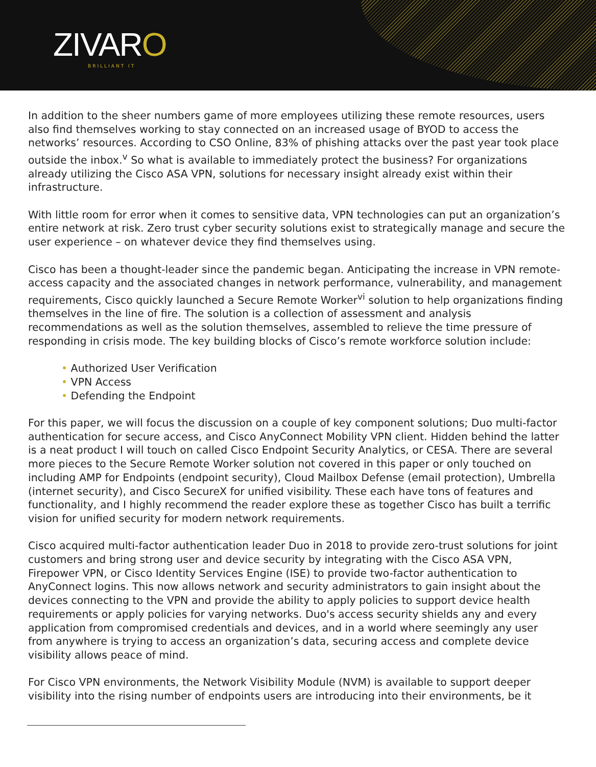ZIVARO BRILLIANT IT
In addition to the sheer numbers game of more employees utilizing these remote resources, users also find themselves working to stay connected on an increased usage of BYOD to access the networks’ resources. According to CSO Online, 83% of phishing attacks over the past year took place outside the inbox.<sup>v</sup> So what is available to immediately protect the business? For organizations already utilizing the Cisco ASA VPN, solutions for necessary insight already exist within their infrastructure.
With little room for error when it comes to sensitive data, VPN technologies can put an organization’s entire network at risk. Zero trust cyber security solutions exist to strategically manage and secure the user experience – on whatever device they find themselves using.
Cisco has been a thought-leader since the pandemic began. Anticipating the increase in VPN remote-access capacity and the associated changes in network performance, vulnerability, and management requirements, Cisco quickly launched a Secure Remote Worker<sup>vi</sup> solution to help organizations finding themselves in the line of fire. The solution is a collection of assessment and analysis recommendations as well as the solution themselves, assembled to relieve the time pressure of responding in crisis mode. The key building blocks of Cisco’s remote workforce solution include:
• Authorized User Verification
• VPN Access
• Defending the Endpoint
For this paper, we will focus the discussion on a couple of key component solutions; Duo multi-factor authentication for secure access, and Cisco AnyConnect Mobility VPN client. Hidden behind the latter is a neat product I will touch on called Cisco Endpoint Security Analytics, or CESA. There are several more pieces to the Secure Remote Worker solution not covered in this paper or only touched on including AMP for Endpoints (endpoint security), Cloud Mailbox Defense (email protection), Umbrella (internet security), and Cisco SecureX for unified visibility. These each have tons of features and functionality, and I highly recommend the reader explore these as together Cisco has built a terrific vision for unified security for modern network requirements.
Cisco acquired multi-factor authentication leader Duo in 2018 to provide zero-trust solutions for joint customers and bring strong user and device security by integrating with the Cisco ASA VPN, Firepower VPN, or Cisco Identity Services Engine (ISE) to provide two-factor authentication to AnyConnect logins. This now allows network and security administrators to gain insight about the devices connecting to the VPN and provide the ability to apply policies to support device health requirements or apply policies for varying networks. Duo's access security shields any and every application from compromised credentials and devices, and in a world where seemingly any user from anywhere is trying to access an organization’s data, securing access and complete device visibility allows peace of mind.
For Cisco VPN environments, the Network Visibility Module (NVM) is available to support deeper visibility into the rising number of endpoints users are introducing into their environments, be it